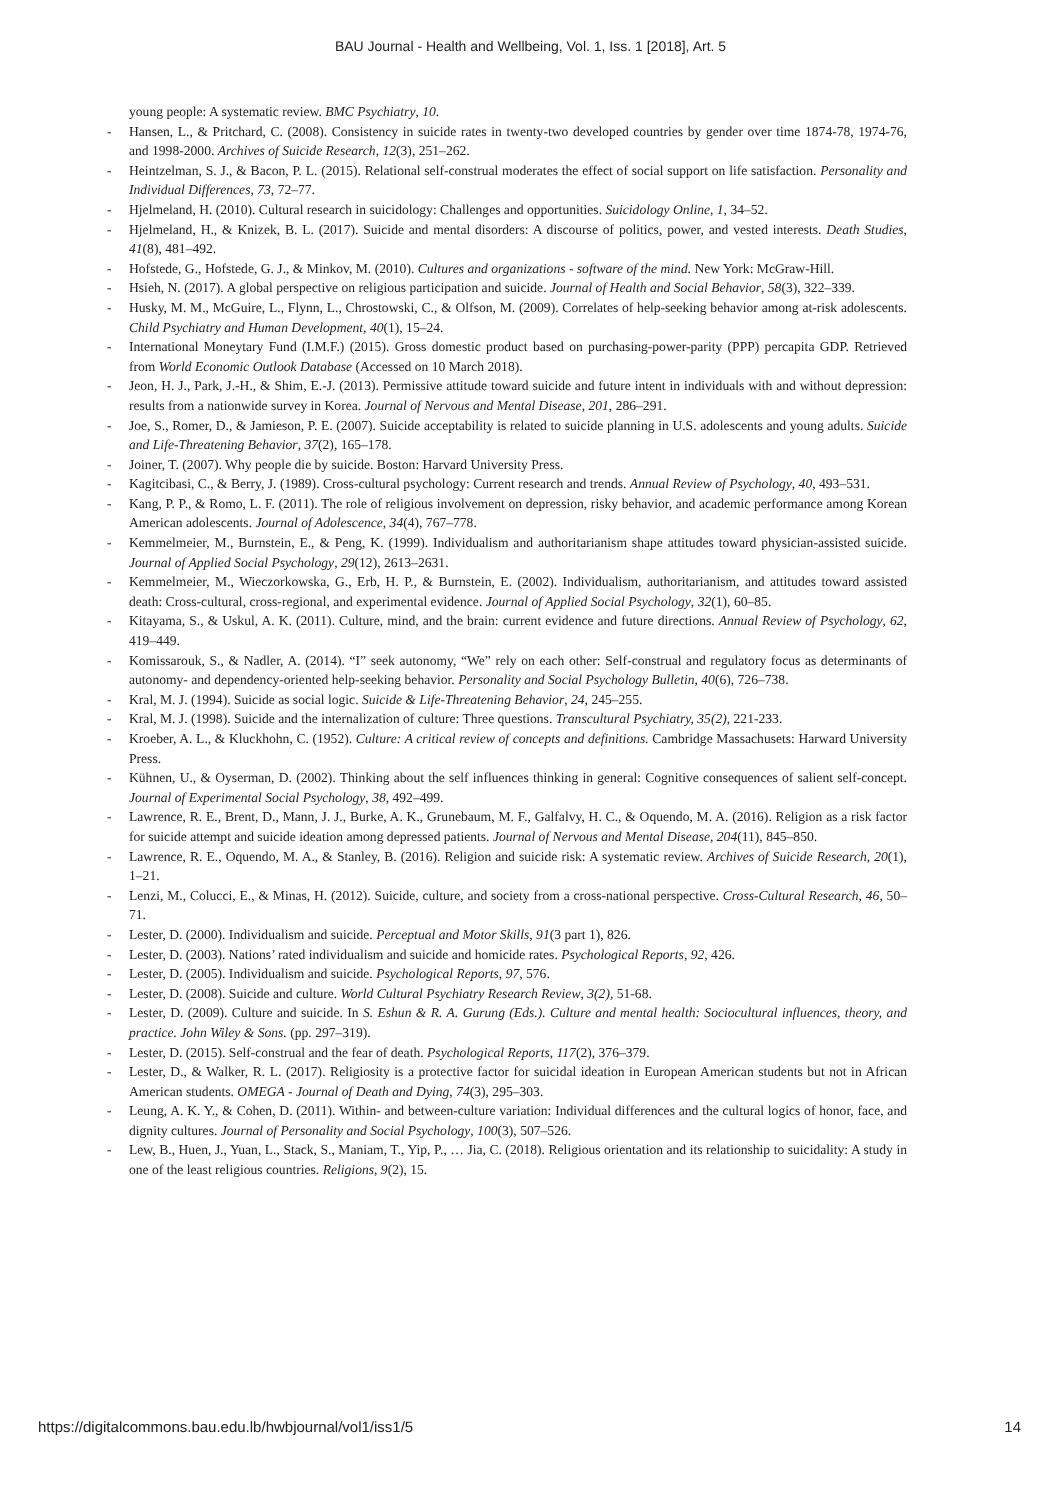BAU Journal - Health and Wellbeing, Vol. 1, Iss. 1 [2018], Art. 5
young people: A systematic review. BMC Psychiatry, 10.
- Hansen, L., & Pritchard, C. (2008). Consistency in suicide rates in twenty-two developed countries by gender over time 1874-78, 1974-76, and 1998-2000. Archives of Suicide Research, 12(3), 251–262.
- Heintzelman, S. J., & Bacon, P. L. (2015). Relational self-construal moderates the effect of social support on life satisfaction. Personality and Individual Differences, 73, 72–77.
- Hjelmeland, H. (2010). Cultural research in suicidology: Challenges and opportunities. Suicidology Online, 1, 34–52.
- Hjelmeland, H., & Knizek, B. L. (2017). Suicide and mental disorders: A discourse of politics, power, and vested interests. Death Studies, 41(8), 481–492.
- Hofstede, G., Hofstede, G. J., & Minkov, M. (2010). Cultures and organizations - software of the mind. New York: McGraw-Hill.
- Hsieh, N. (2017). A global perspective on religious participation and suicide. Journal of Health and Social Behavior, 58(3), 322–339.
- Husky, M. M., McGuire, L., Flynn, L., Chrostowski, C., & Olfson, M. (2009). Correlates of help-seeking behavior among at-risk adolescents. Child Psychiatry and Human Development, 40(1), 15–24.
- International Moneytary Fund (I.M.F.) (2015). Gross domestic product based on purchasing-power-parity (PPP) percapita GDP. Retrieved from World Economic Outlook Database (Accessed on 10 March 2018).
- Jeon, H. J., Park, J.-H., & Shim, E.-J. (2013). Permissive attitude toward suicide and future intent in individuals with and without depression: results from a nationwide survey in Korea. Journal of Nervous and Mental Disease, 201, 286–291.
- Joe, S., Romer, D., & Jamieson, P. E. (2007). Suicide acceptability is related to suicide planning in U.S. adolescents and young adults. Suicide and Life-Threatening Behavior, 37(2), 165–178.
- Joiner, T. (2007). Why people die by suicide. Boston: Harvard University Press.
- Kagitcibasi, C., & Berry, J. (1989). Cross-cultural psychology: Current research and trends. Annual Review of Psychology, 40, 493–531.
- Kang, P. P., & Romo, L. F. (2011). The role of religious involvement on depression, risky behavior, and academic performance among Korean American adolescents. Journal of Adolescence, 34(4), 767–778.
- Kemmelmeier, M., Burnstein, E., & Peng, K. (1999). Individualism and authoritarianism shape attitudes toward physician-assisted suicide. Journal of Applied Social Psychology, 29(12), 2613–2631.
- Kemmelmeier, M., Wieczorkowska, G., Erb, H. P., & Burnstein, E. (2002). Individualism, authoritarianism, and attitudes toward assisted death: Cross-cultural, cross-regional, and experimental evidence. Journal of Applied Social Psychology, 32(1), 60–85.
- Kitayama, S., & Uskul, A. K. (2011). Culture, mind, and the brain: current evidence and future directions. Annual Review of Psychology, 62, 419–449.
- Komissarouk, S., & Nadler, A. (2014). “I” seek autonomy, “We” rely on each other: Self-construal and regulatory focus as determinants of autonomy- and dependency-oriented help-seeking behavior. Personality and Social Psychology Bulletin, 40(6), 726–738.
- Kral, M. J. (1994). Suicide as social logic. Suicide & Life-Threatening Behavior, 24, 245–255.
- Kral, M. J. (1998). Suicide and the internalization of culture: Three questions. Transcultural Psychiatry, 35(2), 221-233.
- Kroeber, A. L., & Kluckhohn, C. (1952). Culture: A critical review of concepts and definitions. Cambridge Massachusets: Harward University Press.
- Kühnen, U., & Oyserman, D. (2002). Thinking about the self influences thinking in general: Cognitive consequences of salient self-concept. Journal of Experimental Social Psychology, 38, 492–499.
- Lawrence, R. E., Brent, D., Mann, J. J., Burke, A. K., Grunebaum, M. F., Galfalvy, H. C., & Oquendo, M. A. (2016). Religion as a risk factor for suicide attempt and suicide ideation among depressed patients. Journal of Nervous and Mental Disease, 204(11), 845–850.
- Lawrence, R. E., Oquendo, M. A., & Stanley, B. (2016). Religion and suicide risk: A systematic review. Archives of Suicide Research, 20(1), 1–21.
- Lenzi, M., Colucci, E., & Minas, H. (2012). Suicide, culture, and society from a cross-national perspective. Cross-Cultural Research, 46, 50–71.
- Lester, D. (2000). Individualism and suicide. Perceptual and Motor Skills, 91(3 part 1), 826.
- Lester, D. (2003). Nations’ rated individualism and suicide and homicide rates. Psychological Reports, 92, 426.
- Lester, D. (2005). Individualism and suicide. Psychological Reports, 97, 576.
- Lester, D. (2008). Suicide and culture. World Cultural Psychiatry Research Review, 3(2), 51-68.
- Lester, D. (2009). Culture and suicide. In S. Eshun & R. A. Gurung (Eds.). Culture and mental health: Sociocultural influences, theory, and practice. John Wiley & Sons. (pp. 297–319).
- Lester, D. (2015). Self-construal and the fear of death. Psychological Reports, 117(2), 376–379.
- Lester, D., & Walker, R. L. (2017). Religiosity is a protective factor for suicidal ideation in European American students but not in African American students. OMEGA - Journal of Death and Dying, 74(3), 295–303.
- Leung, A. K. Y., & Cohen, D. (2011). Within- and between-culture variation: Individual differences and the cultural logics of honor, face, and dignity cultures. Journal of Personality and Social Psychology, 100(3), 507–526.
- Lew, B., Huen, J., Yuan, L., Stack, S., Maniam, T., Yip, P., … Jia, C. (2018). Religious orientation and its relationship to suicidality: A study in one of the least religious countries. Religions, 9(2), 15.
https://digitalcommons.bau.edu.lb/hwbjournal/vol1/iss1/5 14